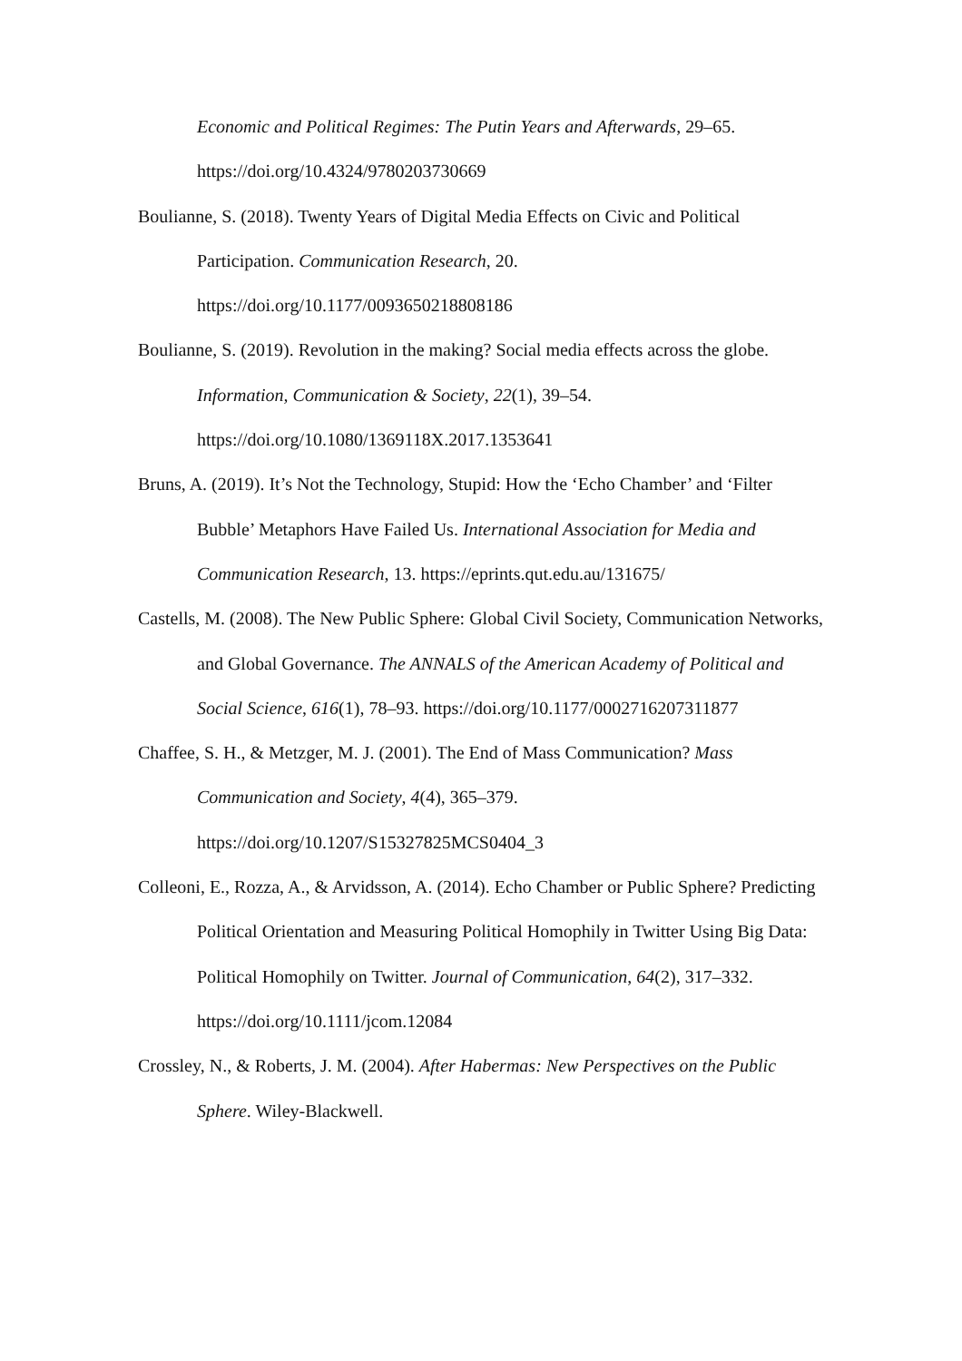Economic and Political Regimes: The Putin Years and Afterwards, 29–65. https://doi.org/10.4324/9780203730669
Boulianne, S. (2018). Twenty Years of Digital Media Effects on Civic and Political Participation. Communication Research, 20. https://doi.org/10.1177/0093650218808186
Boulianne, S. (2019). Revolution in the making? Social media effects across the globe. Information, Communication & Society, 22(1), 39–54. https://doi.org/10.1080/1369118X.2017.1353641
Bruns, A. (2019). It’s Not the Technology, Stupid: How the ‘Echo Chamber’ and ‘Filter Bubble’ Metaphors Have Failed Us. International Association for Media and Communication Research, 13. https://eprints.qut.edu.au/131675/
Castells, M. (2008). The New Public Sphere: Global Civil Society, Communication Networks, and Global Governance. The ANNALS of the American Academy of Political and Social Science, 616(1), 78–93. https://doi.org/10.1177/0002716207311877
Chaffee, S. H., & Metzger, M. J. (2001). The End of Mass Communication? Mass Communication and Society, 4(4), 365–379. https://doi.org/10.1207/S15327825MCS0404_3
Colleoni, E., Rozza, A., & Arvidsson, A. (2014). Echo Chamber or Public Sphere? Predicting Political Orientation and Measuring Political Homophily in Twitter Using Big Data: Political Homophily on Twitter. Journal of Communication, 64(2), 317–332. https://doi.org/10.1111/jcom.12084
Crossley, N., & Roberts, J. M. (2004). After Habermas: New Perspectives on the Public Sphere. Wiley-Blackwell.